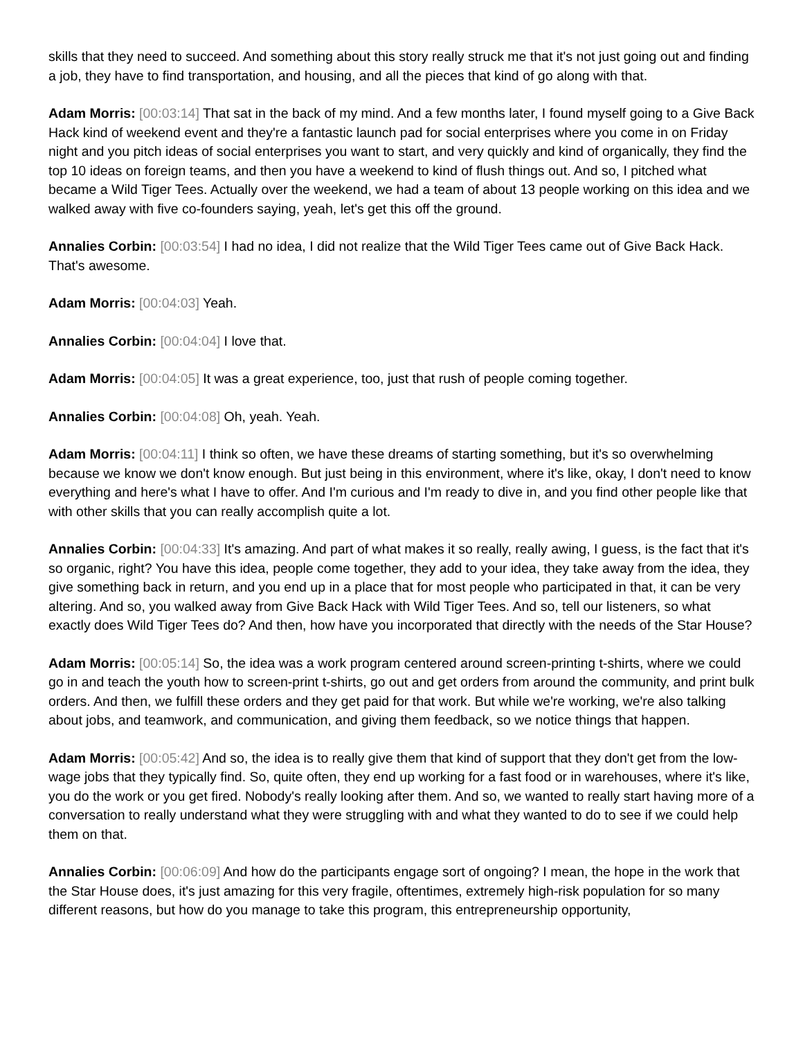skills that they need to succeed. And something about this story really struck me that it's not just going out and finding a job, they have to find transportation, and housing, and all the pieces that kind of go along with that.
Adam Morris: [00:03:14] That sat in the back of my mind. And a few months later, I found myself going to a Give Back Hack kind of weekend event and they're a fantastic launch pad for social enterprises where you come in on Friday night and you pitch ideas of social enterprises you want to start, and very quickly and kind of organically, they find the top 10 ideas on foreign teams, and then you have a weekend to kind of flush things out. And so, I pitched what became a Wild Tiger Tees. Actually over the weekend, we had a team of about 13 people working on this idea and we walked away with five co-founders saying, yeah, let's get this off the ground.
Annalies Corbin: [00:03:54] I had no idea, I did not realize that the Wild Tiger Tees came out of Give Back Hack. That's awesome.
Adam Morris: [00:04:03] Yeah.
Annalies Corbin: [00:04:04] I love that.
Adam Morris: [00:04:05] It was a great experience, too, just that rush of people coming together.
Annalies Corbin: [00:04:08] Oh, yeah. Yeah.
Adam Morris: [00:04:11] I think so often, we have these dreams of starting something, but it's so overwhelming because we know we don't know enough. But just being in this environment, where it's like, okay, I don't need to know everything and here's what I have to offer. And I'm curious and I'm ready to dive in, and you find other people like that with other skills that you can really accomplish quite a lot.
Annalies Corbin: [00:04:33] It's amazing. And part of what makes it so really, really awing, I guess, is the fact that it's so organic, right? You have this idea, people come together, they add to your idea, they take away from the idea, they give something back in return, and you end up in a place that for most people who participated in that, it can be very altering. And so, you walked away from Give Back Hack with Wild Tiger Tees. And so, tell our listeners, so what exactly does Wild Tiger Tees do? And then, how have you incorporated that directly with the needs of the Star House?
Adam Morris: [00:05:14] So, the idea was a work program centered around screen-printing t-shirts, where we could go in and teach the youth how to screen-print t-shirts, go out and get orders from around the community, and print bulk orders. And then, we fulfill these orders and they get paid for that work. But while we're working, we're also talking about jobs, and teamwork, and communication, and giving them feedback, so we notice things that happen.
Adam Morris: [00:05:42] And so, the idea is to really give them that kind of support that they don't get from the low-wage jobs that they typically find. So, quite often, they end up working for a fast food or in warehouses, where it's like, you do the work or you get fired. Nobody's really looking after them. And so, we wanted to really start having more of a conversation to really understand what they were struggling with and what they wanted to do to see if we could help them on that.
Annalies Corbin: [00:06:09] And how do the participants engage sort of ongoing? I mean, the hope in the work that the Star House does, it's just amazing for this very fragile, oftentimes, extremely high-risk population for so many different reasons, but how do you manage to take this program, this entrepreneurship opportunity,